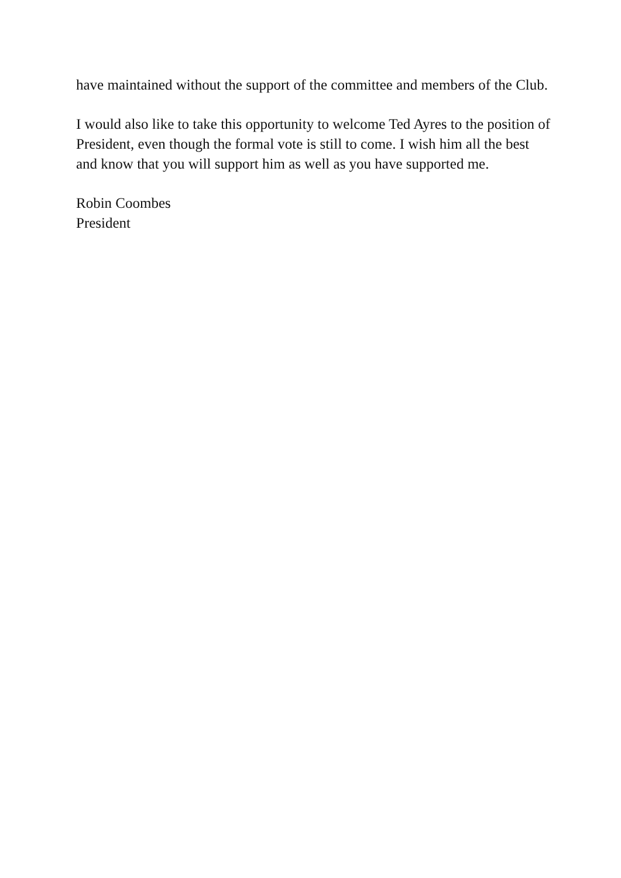have maintained without the support of the committee and members of the Club.
I would also like to take this opportunity to welcome Ted Ayres to the position of President, even though the formal vote is still to come. I wish him all the best and know that you will support him as well as you have supported me.
Robin Coombes
President